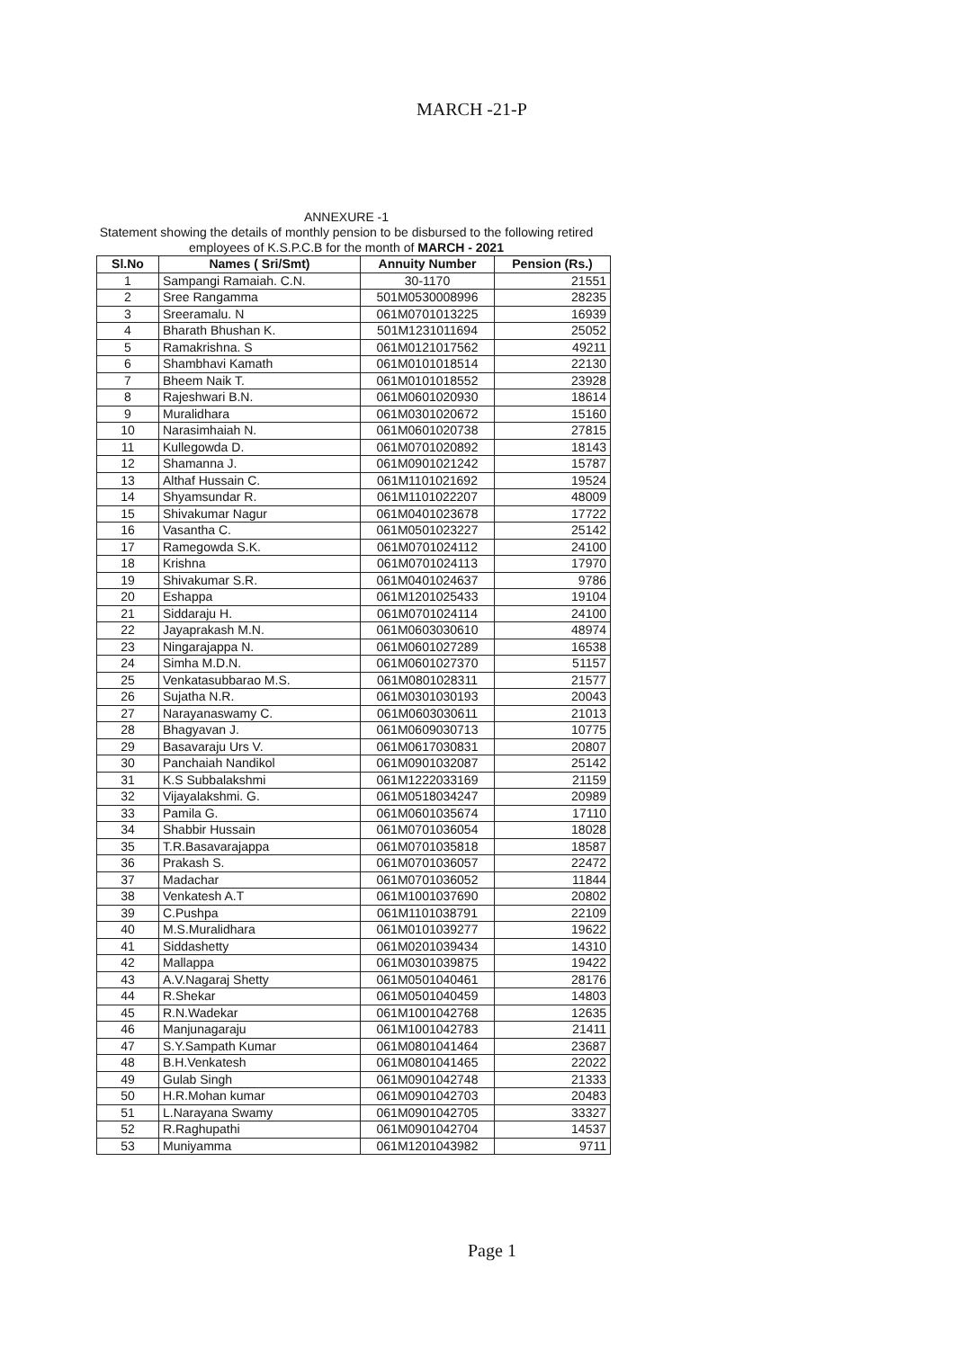MARCH -21-P
ANNEXURE -1
Statement showing the details of monthly pension to be disbursed to the following retired employees of K.S.P.C.B for the month of MARCH - 2021
| Sl.No | Names ( Sri/Smt) | Annuity Number | Pension (Rs.) |
| --- | --- | --- | --- |
| 1 | Sampangi Ramaiah. C.N. | 30-1170 | 21551 |
| 2 | Sree Rangamma | 501M0530008996 | 28235 |
| 3 | Sreeramalu. N | 061M0701013225 | 16939 |
| 4 | Bharath Bhushan K. | 501M1231011694 | 25052 |
| 5 | Ramakrishna. S | 061M0121017562 | 49211 |
| 6 | Shambhavi Kamath | 061M0101018514 | 22130 |
| 7 | Bheem Naik T. | 061M0101018552 | 23928 |
| 8 | Rajeshwari B.N. | 061M0601020930 | 18614 |
| 9 | Muralidhara | 061M0301020672 | 15160 |
| 10 | Narasimhaiah N. | 061M0601020738 | 27815 |
| 11 | Kullegowda D. | 061M0701020892 | 18143 |
| 12 | Shamanna J. | 061M0901021242 | 15787 |
| 13 | Althaf Hussain C. | 061M1101021692 | 19524 |
| 14 | Shyamsundar R. | 061M1101022207 | 48009 |
| 15 | Shivakumar Nagur | 061M0401023678 | 17722 |
| 16 | Vasantha C. | 061M0501023227 | 25142 |
| 17 | Ramegowda S.K. | 061M0701024112 | 24100 |
| 18 | Krishna | 061M0701024113 | 17970 |
| 19 | Shivakumar S.R. | 061M0401024637 | 9786 |
| 20 | Eshappa | 061M1201025433 | 19104 |
| 21 | Siddaraju H. | 061M0701024114 | 24100 |
| 22 | Jayaprakash M.N. | 061M0603030610 | 48974 |
| 23 | Ningarajappa N. | 061M0601027289 | 16538 |
| 24 | Simha M.D.N. | 061M0601027370 | 51157 |
| 25 | Venkatasubbarao M.S. | 061M0801028311 | 21577 |
| 26 | Sujatha N.R. | 061M0301030193 | 20043 |
| 27 | Narayanaswamy C. | 061M0603030611 | 21013 |
| 28 | Bhagyavan J. | 061M0609030713 | 10775 |
| 29 | Basavaraju Urs V. | 061M0617030831 | 20807 |
| 30 | Panchaiah Nandikol | 061M0901032087 | 25142 |
| 31 | K.S Subbalakshmi | 061M1222033169 | 21159 |
| 32 | Vijayalakshmi. G. | 061M0518034247 | 20989 |
| 33 | Pamila G. | 061M0601035674 | 17110 |
| 34 | Shabbir Hussain | 061M0701036054 | 18028 |
| 35 | T.R.Basavarajappa | 061M0701035818 | 18587 |
| 36 | Prakash S. | 061M0701036057 | 22472 |
| 37 | Madachar | 061M0701036052 | 11844 |
| 38 | Venkatesh A.T | 061M1001037690 | 20802 |
| 39 | C.Pushpa | 061M1101038791 | 22109 |
| 40 | M.S.Muralidhara | 061M0101039277 | 19622 |
| 41 | Siddashetty | 061M0201039434 | 14310 |
| 42 | Mallappa | 061M0301039875 | 19422 |
| 43 | A.V.Nagaraj Shetty | 061M0501040461 | 28176 |
| 44 | R.Shekar | 061M0501040459 | 14803 |
| 45 | R.N.Wadekar | 061M1001042768 | 12635 |
| 46 | Manjunagaraju | 061M1001042783 | 21411 |
| 47 | S.Y.Sampath Kumar | 061M0801041464 | 23687 |
| 48 | B.H.Venkatesh | 061M0801041465 | 22022 |
| 49 | Gulab Singh | 061M0901042748 | 21333 |
| 50 | H.R.Mohan kumar | 061M0901042703 | 20483 |
| 51 | L.Narayana Swamy | 061M0901042705 | 33327 |
| 52 | R.Raghupathi | 061M0901042704 | 14537 |
| 53 | Muniyamma | 061M1201043982 | 9711 |
Page 1